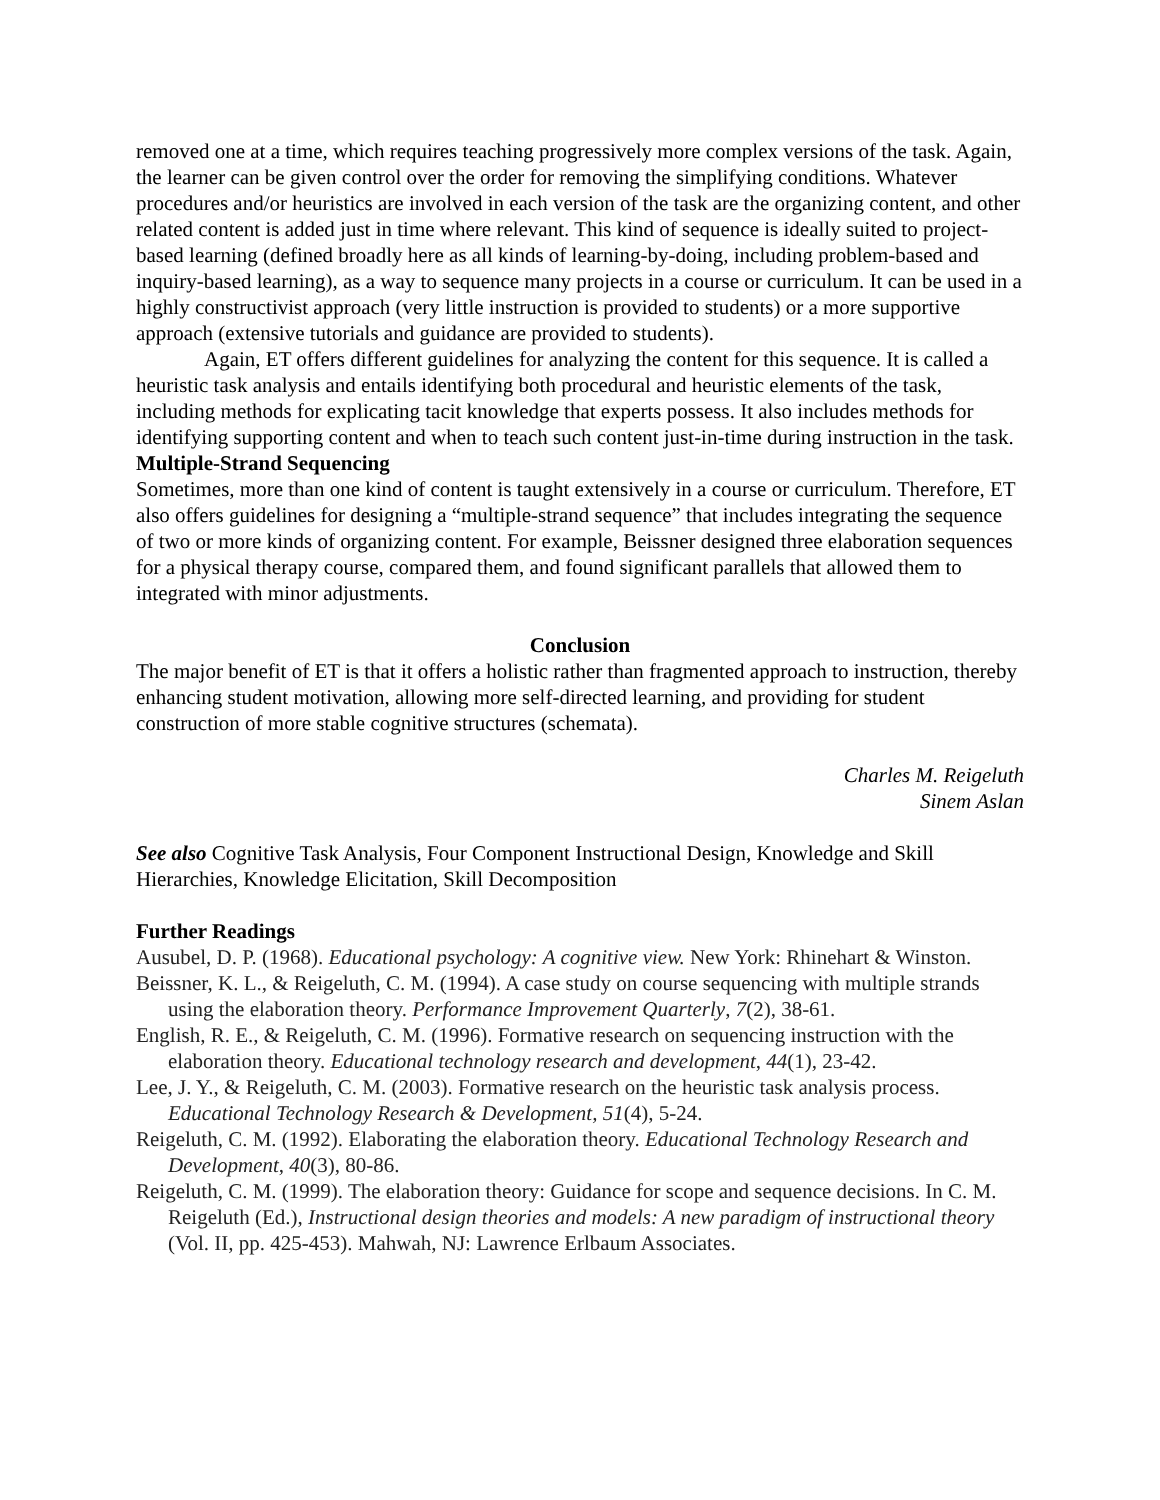removed one at a time, which requires teaching progressively more complex versions of the task. Again, the learner can be given control over the order for removing the simplifying conditions. Whatever procedures and/or heuristics are involved in each version of the task are the organizing content, and other related content is added just in time where relevant. This kind of sequence is ideally suited to project-based learning (defined broadly here as all kinds of learning-by-doing, including problem-based and inquiry-based learning), as a way to sequence many projects in a course or curriculum. It can be used in a highly constructivist approach (very little instruction is provided to students) or a more supportive approach (extensive tutorials and guidance are provided to students).
Again, ET offers different guidelines for analyzing the content for this sequence. It is called a heuristic task analysis and entails identifying both procedural and heuristic elements of the task, including methods for explicating tacit knowledge that experts possess. It also includes methods for identifying supporting content and when to teach such content just-in-time during instruction in the task.
Multiple-Strand Sequencing
Sometimes, more than one kind of content is taught extensively in a course or curriculum. Therefore, ET also offers guidelines for designing a “multiple-strand sequence” that includes integrating the sequence of two or more kinds of organizing content. For example, Beissner designed three elaboration sequences for a physical therapy course, compared them, and found significant parallels that allowed them to integrated with minor adjustments.
Conclusion
The major benefit of ET is that it offers a holistic rather than fragmented approach to instruction, thereby enhancing student motivation, allowing more self-directed learning, and providing for student construction of more stable cognitive structures (schemata).
Charles M. Reigeluth
Sinem Aslan
See also Cognitive Task Analysis, Four Component Instructional Design, Knowledge and Skill Hierarchies, Knowledge Elicitation, Skill Decomposition
Further Readings
Ausubel, D. P. (1968). Educational psychology: A cognitive view. New York: Rhinehart & Winston.
Beissner, K. L., & Reigeluth, C. M. (1994). A case study on course sequencing with multiple strands using the elaboration theory. Performance Improvement Quarterly, 7(2), 38-61.
English, R. E., & Reigeluth, C. M. (1996). Formative research on sequencing instruction with the elaboration theory. Educational technology research and development, 44(1), 23-42.
Lee, J. Y., & Reigeluth, C. M. (2003). Formative research on the heuristic task analysis process. Educational Technology Research & Development, 51(4), 5-24.
Reigeluth, C. M. (1992). Elaborating the elaboration theory. Educational Technology Research and Development, 40(3), 80-86.
Reigeluth, C. M. (1999). The elaboration theory: Guidance for scope and sequence decisions. In C. M. Reigeluth (Ed.), Instructional design theories and models: A new paradigm of instructional theory (Vol. II, pp. 425-453). Mahwah, NJ: Lawrence Erlbaum Associates.